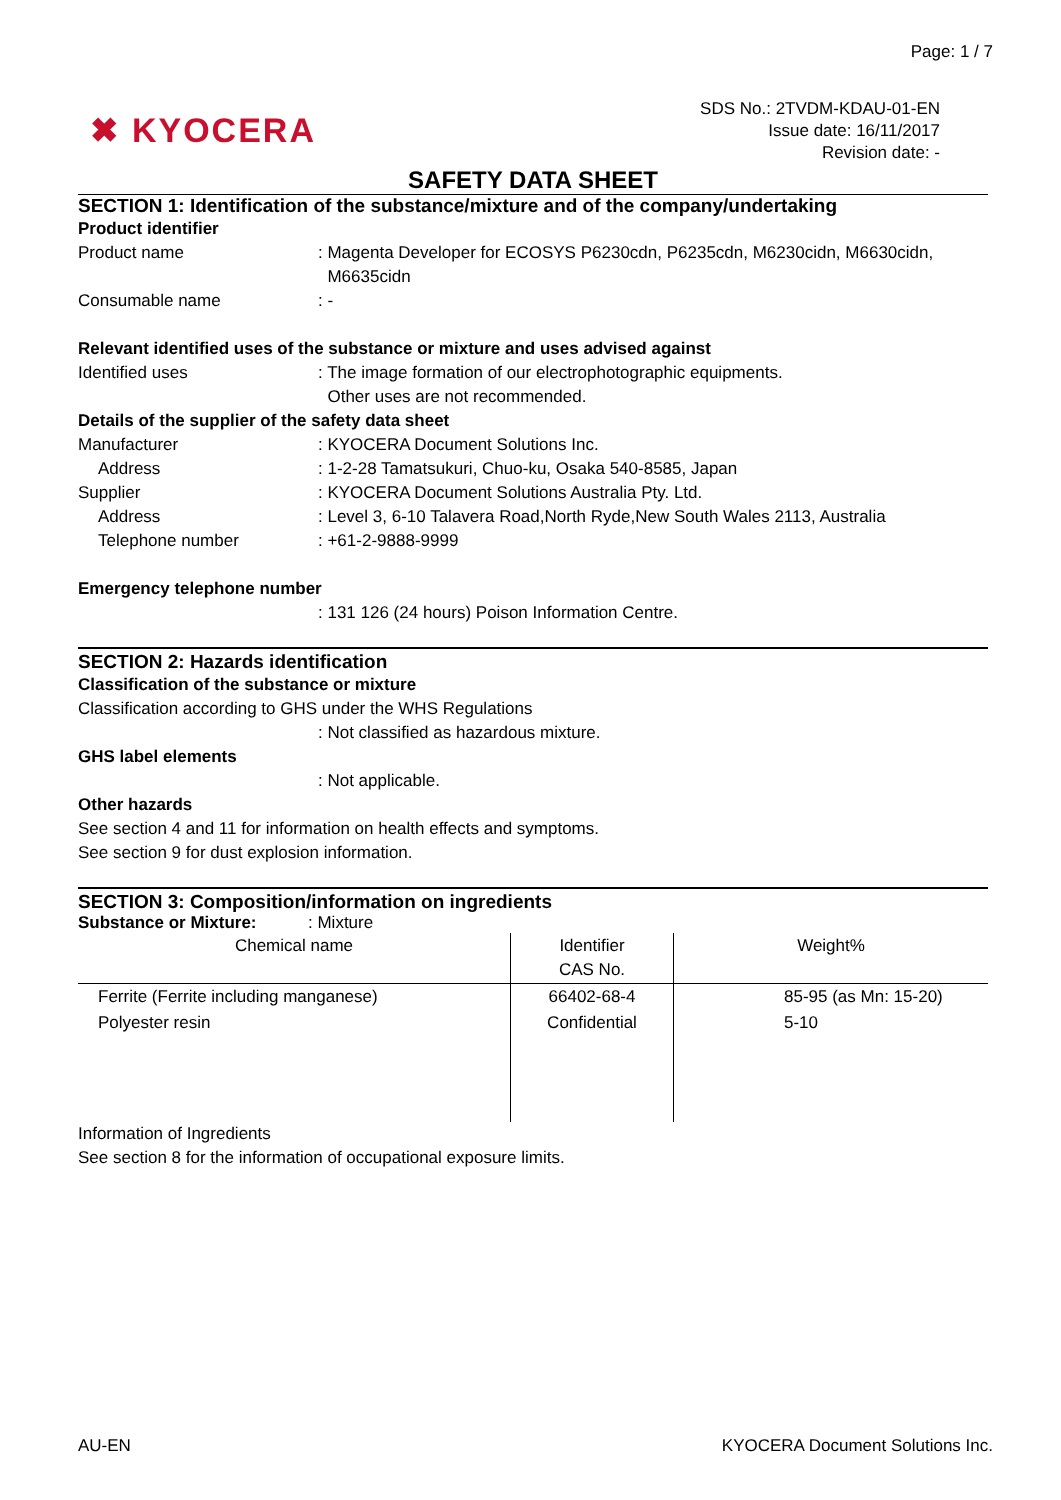Page: 1 / 7
✖ KYOCERA
SDS No.: 2TVDM-KDAU-01-EN
Issue date: 16/11/2017
Revision date: -
SAFETY DATA SHEET
SECTION 1: Identification of the substance/mixture and of the company/undertaking
Product identifier
Product name : Magenta Developer for ECOSYS P6230cdn, P6235cdn, M6230cidn, M6630cidn,
M6635cidn
Consumable name : -
Relevant identified uses of the substance or mixture and uses advised against
Identified uses : The image formation of our electrophotographic equipments.
Other uses are not recommended.
Details of the supplier of the safety data sheet
Manufacturer : KYOCERA Document Solutions Inc.
Address : 1-2-28 Tamatsukuri, Chuo-ku, Osaka 540-8585, Japan
Supplier : KYOCERA Document Solutions Australia Pty. Ltd.
Address : Level 3, 6-10 Talavera Road,North Ryde,New South Wales 2113, Australia
Telephone number : +61-2-9888-9999
Emergency telephone number
: 131 126 (24 hours) Poison Information Centre.
SECTION 2: Hazards identification
Classification of the substance or mixture
Classification according to GHS under the WHS Regulations
: Not classified as hazardous mixture.
GHS label elements
: Not applicable.
Other hazards
See section 4 and 11 for information on health effects and symptoms.
See section 9 for dust explosion information.
SECTION 3: Composition/information on ingredients
Substance or Mixture: : Mixture
| Chemical name | Identifier CAS No. | Weight% |
| --- | --- | --- |
| Ferrite (Ferrite including manganese) | 66402-68-4 | 85-95 (as Mn: 15-20) |
| Polyester resin | Confidential | 5-10 |
Information of Ingredients
See section 8 for the information of occupational exposure limits.
AU-EN KYOCERA Document Solutions Inc.